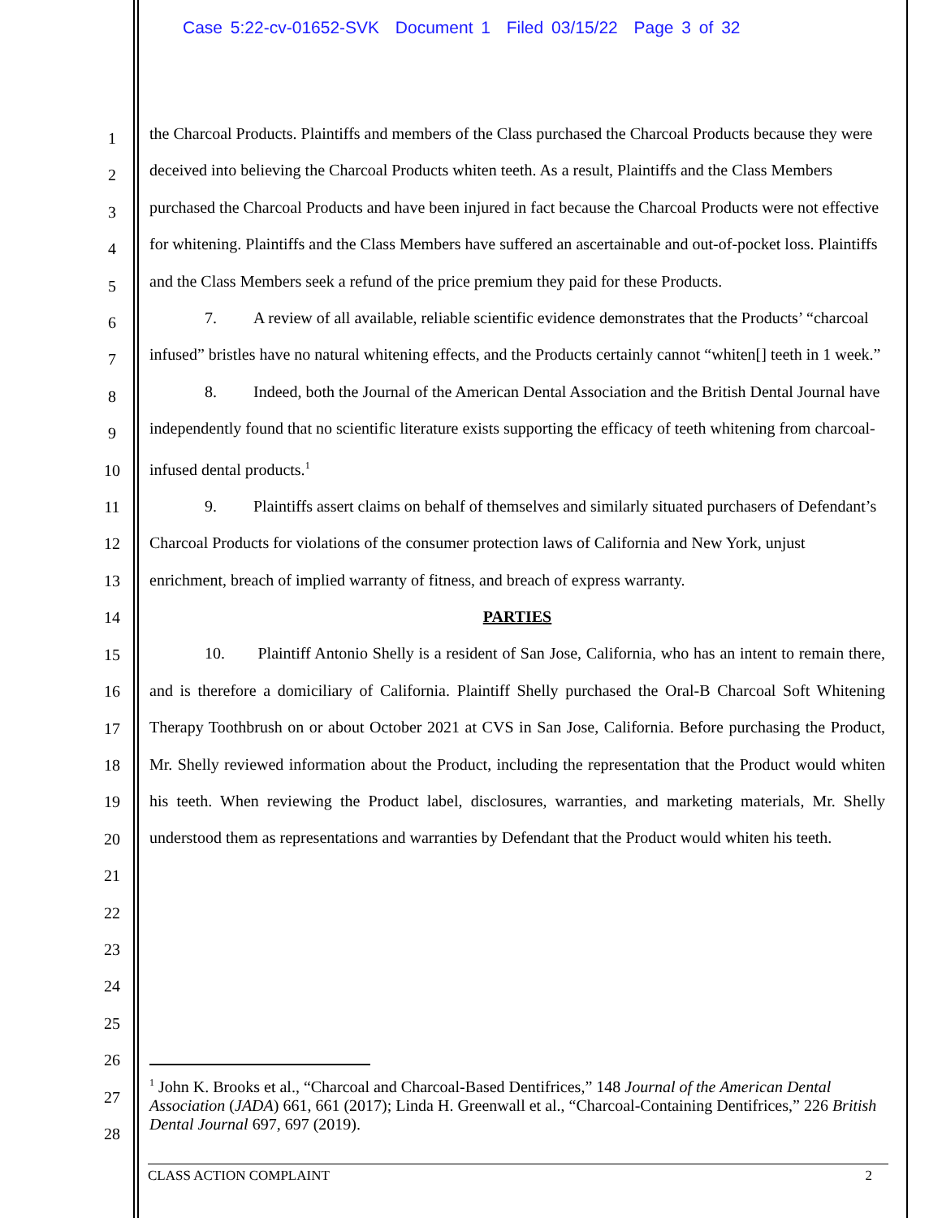Case 5:22-cv-01652-SVK Document 1 Filed 03/15/22 Page 3 of 32
1
2
3
4
5
6
7
8
9
10
11
12
13
14
15
16
17
18
19
20
21
22
23
24
25
26
27
28
the Charcoal Products. Plaintiffs and members of the Class purchased the Charcoal Products because they were deceived into believing the Charcoal Products whiten teeth. As a result, Plaintiffs and the Class Members purchased the Charcoal Products and have been injured in fact because the Charcoal Products were not effective for whitening. Plaintiffs and the Class Members have suffered an ascertainable and out-of-pocket loss. Plaintiffs and the Class Members seek a refund of the price premium they paid for these Products.
7. A review of all available, reliable scientific evidence demonstrates that the Products’ “charcoal infused” bristles have no natural whitening effects, and the Products certainly cannot “whiten[] teeth in 1 week.”
8. Indeed, both the Journal of the American Dental Association and the British Dental Journal have independently found that no scientific literature exists supporting the efficacy of teeth whitening from charcoal-infused dental products.<sup>1</sup>
9. Plaintiffs assert claims on behalf of themselves and similarly situated purchasers of Defendant’s Charcoal Products for violations of the consumer protection laws of California and New York, unjust enrichment, breach of implied warranty of fitness, and breach of express warranty.
PARTIES
10. Plaintiff Antonio Shelly is a resident of San Jose, California, who has an intent to remain there, and is therefore a domiciliary of California. Plaintiff Shelly purchased the Oral-B Charcoal Soft Whitening Therapy Toothbrush on or about October 2021 at CVS in San Jose, California. Before purchasing the Product, Mr. Shelly reviewed information about the Product, including the representation that the Product would whiten his teeth. When reviewing the Product label, disclosures, warranties, and marketing materials, Mr. Shelly understood them as representations and warranties by Defendant that the Product would whiten his teeth.
<sup>1</sup> John K. Brooks et al., “Charcoal and Charcoal-Based Dentifrices,” 148 Journal of the American Dental Association (JADA) 661, 661 (2017); Linda H. Greenwall et al., “Charcoal-Containing Dentifrices,” 226 British Dental Journal 697, 697 (2019).
CLASS ACTION COMPLAINT 2